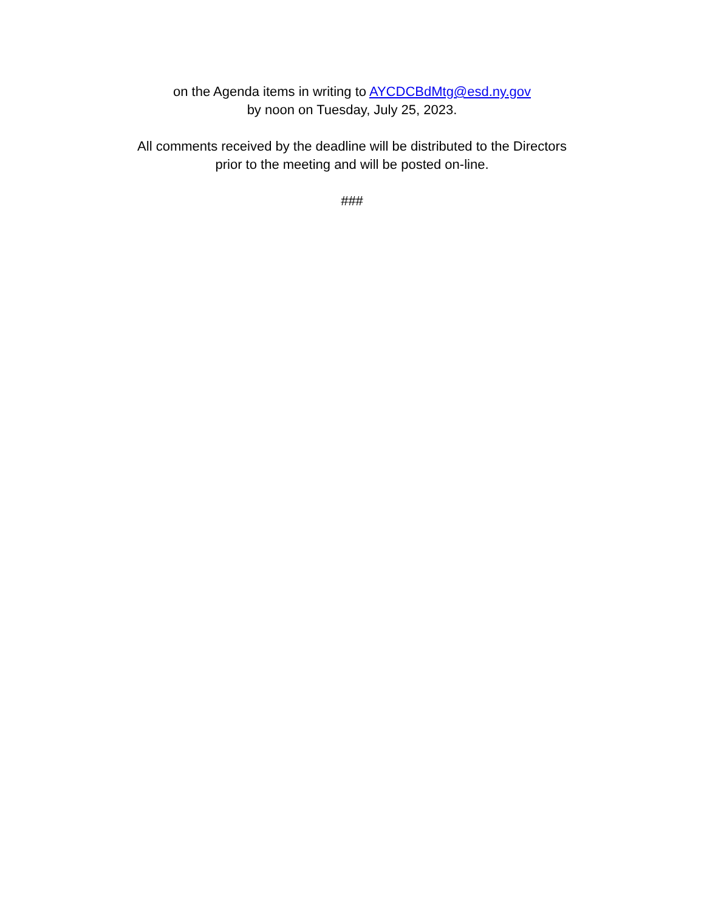on the Agenda items in writing to AYCDCBdMtg@esd.ny.gov
by noon on Tuesday, July 25, 2023.
All comments received by the deadline will be distributed to the Directors
prior to the meeting and will be posted on-line.
###